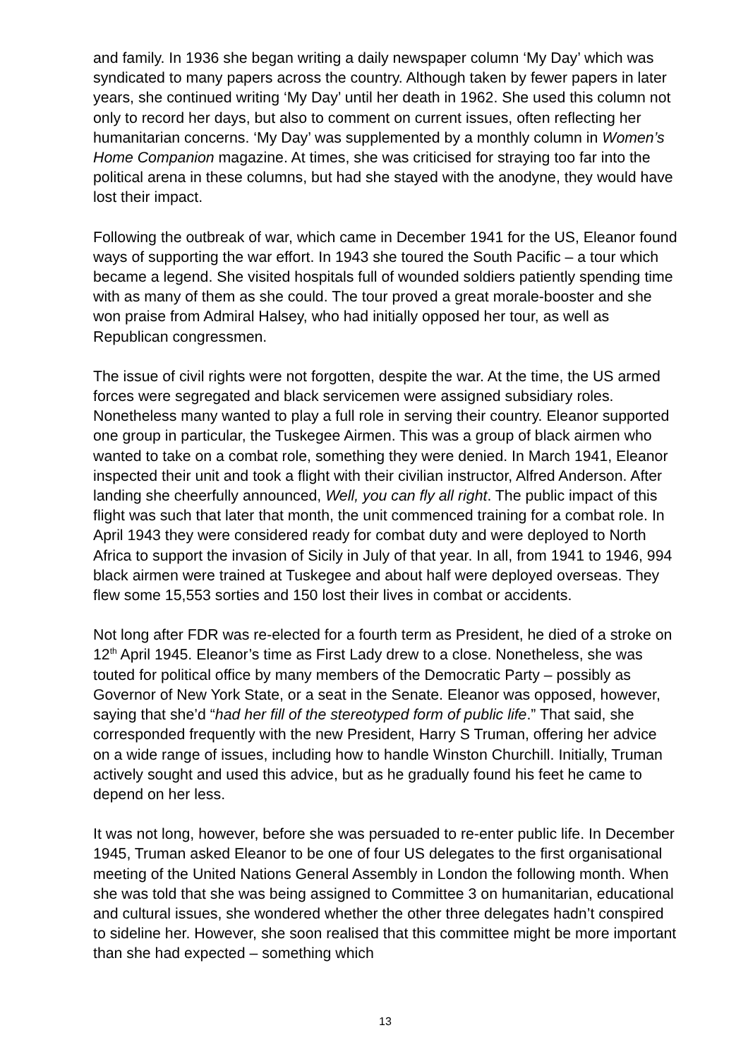and family. In 1936 she began writing a daily newspaper column ‘My Day’ which was syndicated to many papers across the country. Although taken by fewer papers in later years, she continued writing ‘My Day’ until her death in 1962. She used this column not only to record her days, but also to comment on current issues, often reflecting her humanitarian concerns. ‘My Day’ was supplemented by a monthly column in Women’s Home Companion magazine. At times, she was criticised for straying too far into the political arena in these columns, but had she stayed with the anodyne, they would have lost their impact.
Following the outbreak of war, which came in December 1941 for the US, Eleanor found ways of supporting the war effort. In 1943 she toured the South Pacific – a tour which became a legend. She visited hospitals full of wounded soldiers patiently spending time with as many of them as she could. The tour proved a great morale-booster and she won praise from Admiral Halsey, who had initially opposed her tour, as well as Republican congressmen.
The issue of civil rights were not forgotten, despite the war. At the time, the US armed forces were segregated and black servicemen were assigned subsidiary roles. Nonetheless many wanted to play a full role in serving their country. Eleanor supported one group in particular, the Tuskegee Airmen. This was a group of black airmen who wanted to take on a combat role, something they were denied. In March 1941, Eleanor inspected their unit and took a flight with their civilian instructor, Alfred Anderson. After landing she cheerfully announced, Well, you can fly all right. The public impact of this flight was such that later that month, the unit commenced training for a combat role. In April 1943 they were considered ready for combat duty and were deployed to North Africa to support the invasion of Sicily in July of that year. In all, from 1941 to 1946, 994 black airmen were trained at Tuskegee and about half were deployed overseas. They flew some 15,553 sorties and 150 lost their lives in combat or accidents.
Not long after FDR was re-elected for a fourth term as President, he died of a stroke on 12<sup>th</sup> April 1945. Eleanor’s time as First Lady drew to a close. Nonetheless, she was touted for political office by many members of the Democratic Party – possibly as Governor of New York State, or a seat in the Senate. Eleanor was opposed, however, saying that she’d “had her fill of the stereotyped form of public life.” That said, she corresponded frequently with the new President, Harry S Truman, offering her advice on a wide range of issues, including how to handle Winston Churchill. Initially, Truman actively sought and used this advice, but as he gradually found his feet he came to depend on her less.
It was not long, however, before she was persuaded to re-enter public life. In December 1945, Truman asked Eleanor to be one of four US delegates to the first organisational meeting of the United Nations General Assembly in London the following month. When she was told that she was being assigned to Committee 3 on humanitarian, educational and cultural issues, she wondered whether the other three delegates hadn’t conspired to sideline her. However, she soon realised that this committee might be more important than she had expected – something which
13